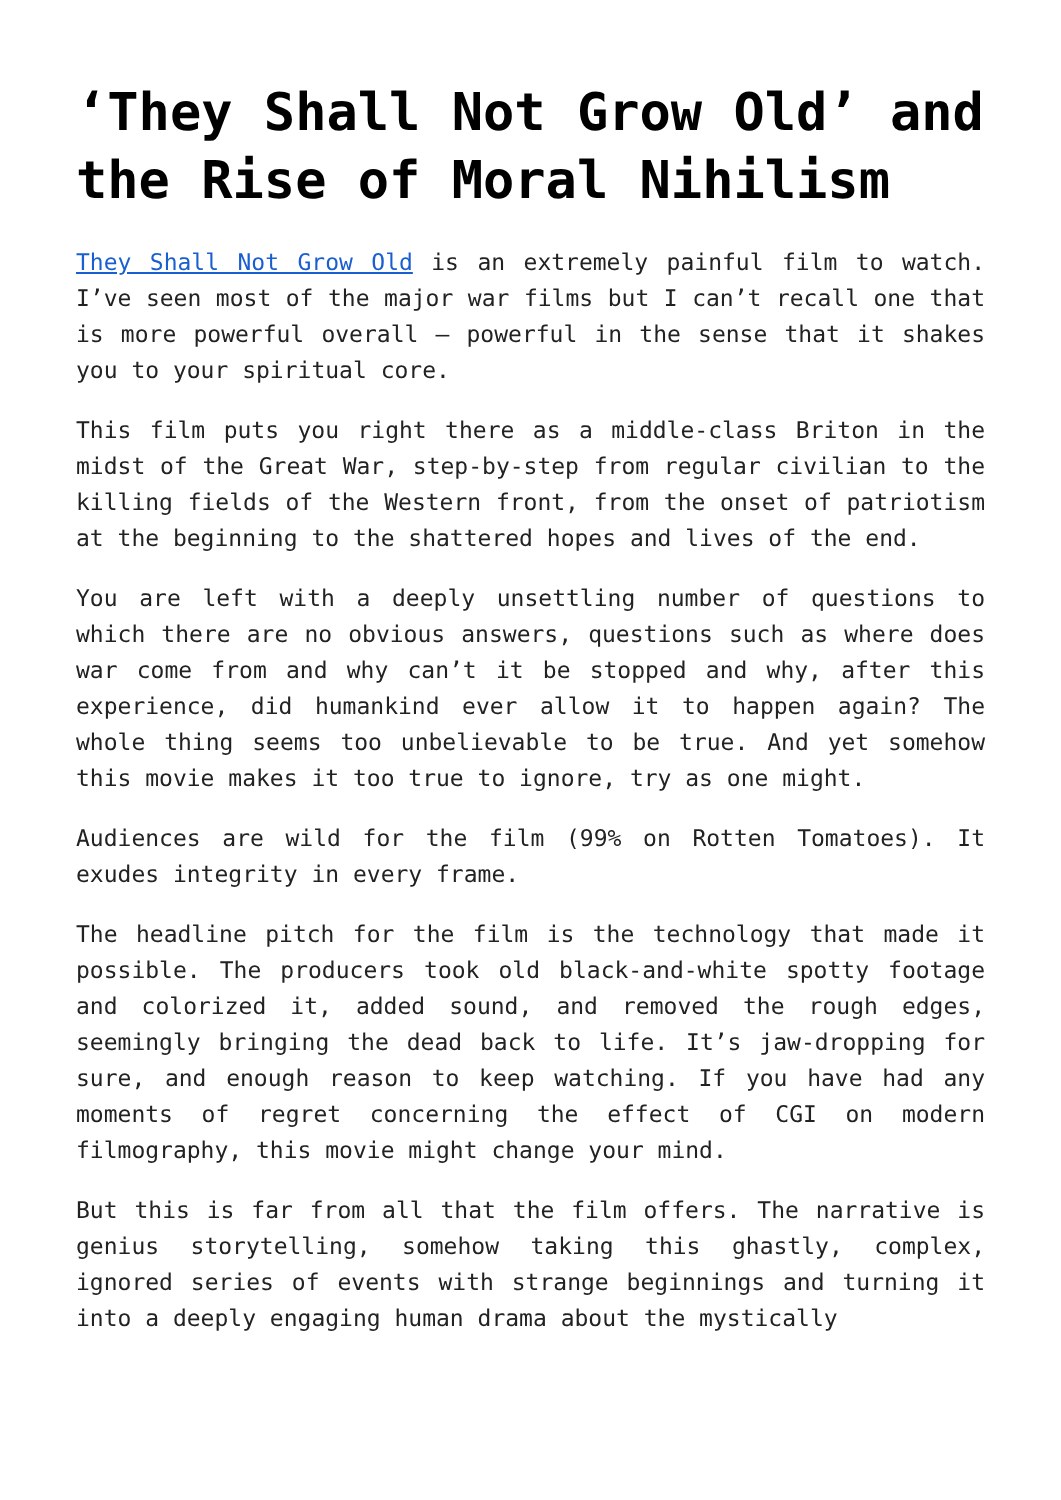‘They Shall Not Grow Old’ and the Rise of Moral Nihilism
They Shall Not Grow Old is an extremely painful film to watch. I’ve seen most of the major war films but I can’t recall one that is more powerful overall – powerful in the sense that it shakes you to your spiritual core.
This film puts you right there as a middle-class Briton in the midst of the Great War, step-by-step from regular civilian to the killing fields of the Western front, from the onset of patriotism at the beginning to the shattered hopes and lives of the end.
You are left with a deeply unsettling number of questions to which there are no obvious answers, questions such as where does war come from and why can’t it be stopped and why, after this experience, did humankind ever allow it to happen again? The whole thing seems too unbelievable to be true. And yet somehow this movie makes it too true to ignore, try as one might.
Audiences are wild for the film (99% on Rotten Tomatoes). It exudes integrity in every frame.
The headline pitch for the film is the technology that made it possible. The producers took old black-and-white spotty footage and colorized it, added sound, and removed the rough edges, seemingly bringing the dead back to life. It’s jaw-dropping for sure, and enough reason to keep watching. If you have had any moments of regret concerning the effect of CGI on modern filmography, this movie might change your mind.
But this is far from all that the film offers. The narrative is genius storytelling, somehow taking this ghastly, complex, ignored series of events with strange beginnings and turning it into a deeply engaging human drama about the mystically